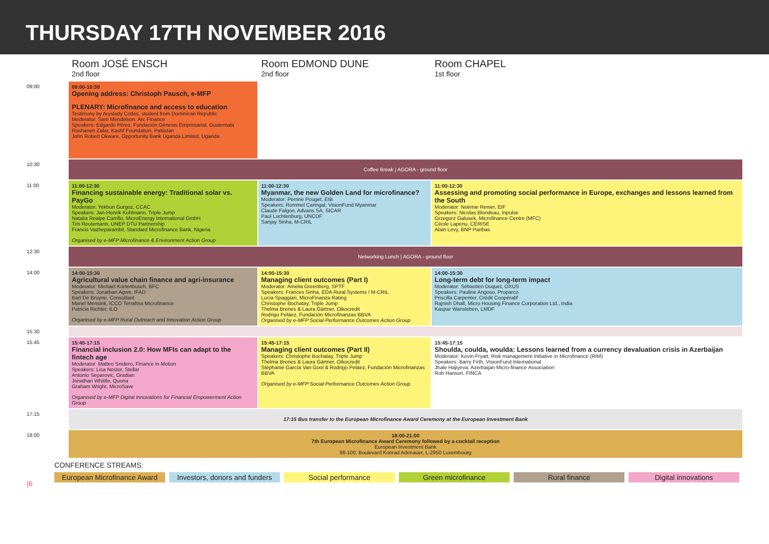THURSDAY 17TH NOVEMBER 2016
| | Room JOSÉ ENSCH 2nd floor | Room EDMOND DUNE 2nd floor | Room CHAPEL 1st floor |
| 09:00 | 09:00-10:30 Opening address: Christoph Pausch, e-MFP PLENARY: Microfinance and access to education Testimony by Aryslady Cottes, student from Dominican Republic Moderator: Sam Mendelson, Arc Finance Speakers: Edgardo Pérez, Fundación Génesis Empresarial, Guatemala Roshaneh Zafar, Kashf Foundation, Pakistan John Robert Okware, Opportunity Bank Uganda Limited, Uganda | | |
| 10:30 | Coffee Break / AGORA - ground floor | | |
| 11:00 | 11:00-12:30 Financing sustainable energy: Traditional solar vs. PayGo Moderator: Yekbun Gurgoz, CCAC Speakers: Jan-Henrik Kuhlmann, Triple Jump Natalia Realpe Carrillo, MicroEnergy International GmbH Tim Reutemann, UNEP DTU Partnership Francis Vazheparambil, Standard Microfinance Bank, Nigeria Organised by e-MFP Microfinance & Environment Action Group | 11:00-12:30 Myanmar, the new Golden Land for microfinance? Moderator: Perrine Pouget, EIB Speakers: Rommel Caringal, VisionFund Myanmar Claude Falgon, Advans SA, SICAR Paul Luchtenburg, UNCDF Sanjay Sinha, M-CRIL | 11:00-12:30 Assessing and promoting social performance in Europe, exchanges and lessons learned from the South Moderator: Noémie Renier, EIF Speakers: Nicolas Blondeau, Inpulse Grzegorz Galusek, Microfinance Centre (MFC) Cécile Lapenu, CERISE Alain Levy, BNP Paribas |
| 12:30 | Networking Lunch / AGORA - ground floor | | |
| 14:00 | 14:00-15:30 Agricultural value chain finance and agri-insurance Moderator: Michael Kortenbusch, BFC Speakers: Jonathan Agwe, IFAD Bart De Bruyne, Consultant Mariel Mensink, ICCO Terrafina Microfinance Patricia Richter, ILO Organised by e-MFP Rural Outreach and Innovation Action Group | 14:00-15:30 Managing client outcomes (Part I) Moderator: Amelia Greenberg, SPTF Speakers: Frances Sinha, EDA Rural Systems / M-CRIL Lucia Spaggiari, MicroFinanza Rating Christophe Bochatay, Triple Jump Thelma Brenes & Laura Gärtner, Oikocredit Rodrigo Peláez, Fundación Microfinanzas BBVA Organised by e-MFP Social Performance Outcomes Action Group | 14:00-15:30 Long-term debt for long-term impact Moderator: Sébastien Duquet, OXUS Speakers: Pauline Angoso, Proparco Priscilla Carpenter, Crédit Coopératif Rajnish Dhall, Micro Housing Finance Corporation Ltd., India Kaspar Wansleben, LMDF |
| 15:30 | | | |
| 15:45 | 15:45-17:15 Financial inclusion 2.0: How MFIs can adapt to the fintech age Moderator: Matteo Snidero, Finance in Motion Speakers: Lisa Nestor, Stellar Antonio Separovic, Oradian Jonathan Whittle, Quona Graham Wright, MicroSave Organised by e-MFP Digital Innovations for Financial Empowerment Action Group | 15:45-17:15 Managing client outcomes (Part II) Speakers: Christophe Bochatay, Triple Jump Thelma Brenes & Laura Gärtner, Oikocredit Stéphanie García Van Gool & Rodrigo Peláez, Fundación Microfinanzas BBVA Organised by e-MFP Social Performance Outcomes Action Group | 15:45-17:15 Shoulda, coulda, woulda: Lessons learned from a currency devaluation crisis in Azerbaijan Moderator: Kevin Fryatt, Risk management Initiative in Microfinance (RIM) Speakers: Barry Firth, VisionFund International Jhale Hajiyeva, Azerbaijan Micro-finance Association Rob Hanson, FINCA |
| 17:15 | 17:15 Bus transfer to the European Microfinance Award Ceremony at the European Investment Bank | | |
| 18:00 | 18:00-21:00 7th European Microfinance Award Ceremony followed by a cocktail reception European Investment Bank 98-100, Boulevard Konrad Adenauer, L-2950 Luxembourg | | |
CONFERENCE STREAMS:
European Microfinance Award
Investors, donors and funders
Social performance Green microfinance Rural finance Digital innovations
|6